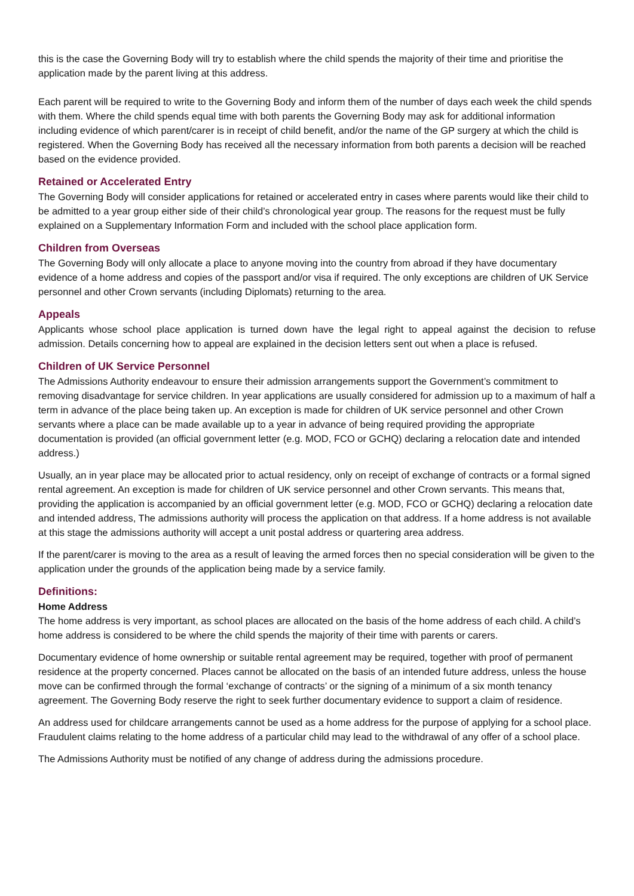this is the case the Governing Body will try to establish where the child spends the majority of their time and prioritise the application made by the parent living at this address.
Each parent will be required to write to the Governing Body and inform them of the number of days each week the child spends with them. Where the child spends equal time with both parents the Governing Body may ask for additional information including evidence of which parent/carer is in receipt of child benefit, and/or the name of the GP surgery at which the child is registered. When the Governing Body has received all the necessary information from both parents a decision will be reached based on the evidence provided.
Retained or Accelerated Entry
The Governing Body will consider applications for retained or accelerated entry in cases where parents would like their child to be admitted to a year group either side of their child’s chronological year group. The reasons for the request must be fully explained on a Supplementary Information Form and included with the school place application form.
Children from Overseas
The Governing Body will only allocate a place to anyone moving into the country from abroad if they have documentary evidence of a home address and copies of the passport and/or visa if required. The only exceptions are children of UK Service personnel and other Crown servants (including Diplomats) returning to the area.
Appeals
Applicants whose school place application is turned down have the legal right to appeal against the decision to refuse admission. Details concerning how to appeal are explained in the decision letters sent out when a place is refused.
Children of UK Service Personnel
The Admissions Authority endeavour to ensure their admission arrangements support the Government’s commitment to removing disadvantage for service children. In year applications are usually considered for admission up to a maximum of half a term in advance of the place being taken up. An exception is made for children of UK service personnel and other Crown servants where a place can be made available up to a year in advance of being required providing the appropriate documentation is provided (an official government letter (e.g. MOD, FCO or GCHQ) declaring a relocation date and intended address.)
Usually, an in year place may be allocated prior to actual residency, only on receipt of exchange of contracts or a formal signed rental agreement. An exception is made for children of UK service personnel and other Crown servants. This means that, providing the application is accompanied by an official government letter (e.g. MOD, FCO or GCHQ) declaring a relocation date and intended address, The admissions authority will process the application on that address. If a home address is not available at this stage the admissions authority will accept a unit postal address or quartering area address.
If the parent/carer is moving to the area as a result of leaving the armed forces then no special consideration will be given to the application under the grounds of the application being made by a service family.
Definitions:
Home Address
The home address is very important, as school places are allocated on the basis of the home address of each child. A child’s home address is considered to be where the child spends the majority of their time with parents or carers.
Documentary evidence of home ownership or suitable rental agreement may be required, together with proof of permanent residence at the property concerned. Places cannot be allocated on the basis of an intended future address, unless the house move can be confirmed through the formal ‘exchange of contracts’ or the signing of a minimum of a six month tenancy agreement. The Governing Body reserve the right to seek further documentary evidence to support a claim of residence.
An address used for childcare arrangements cannot be used as a home address for the purpose of applying for a school place. Fraudulent claims relating to the home address of a particular child may lead to the withdrawal of any offer of a school place.
The Admissions Authority must be notified of any change of address during the admissions procedure.